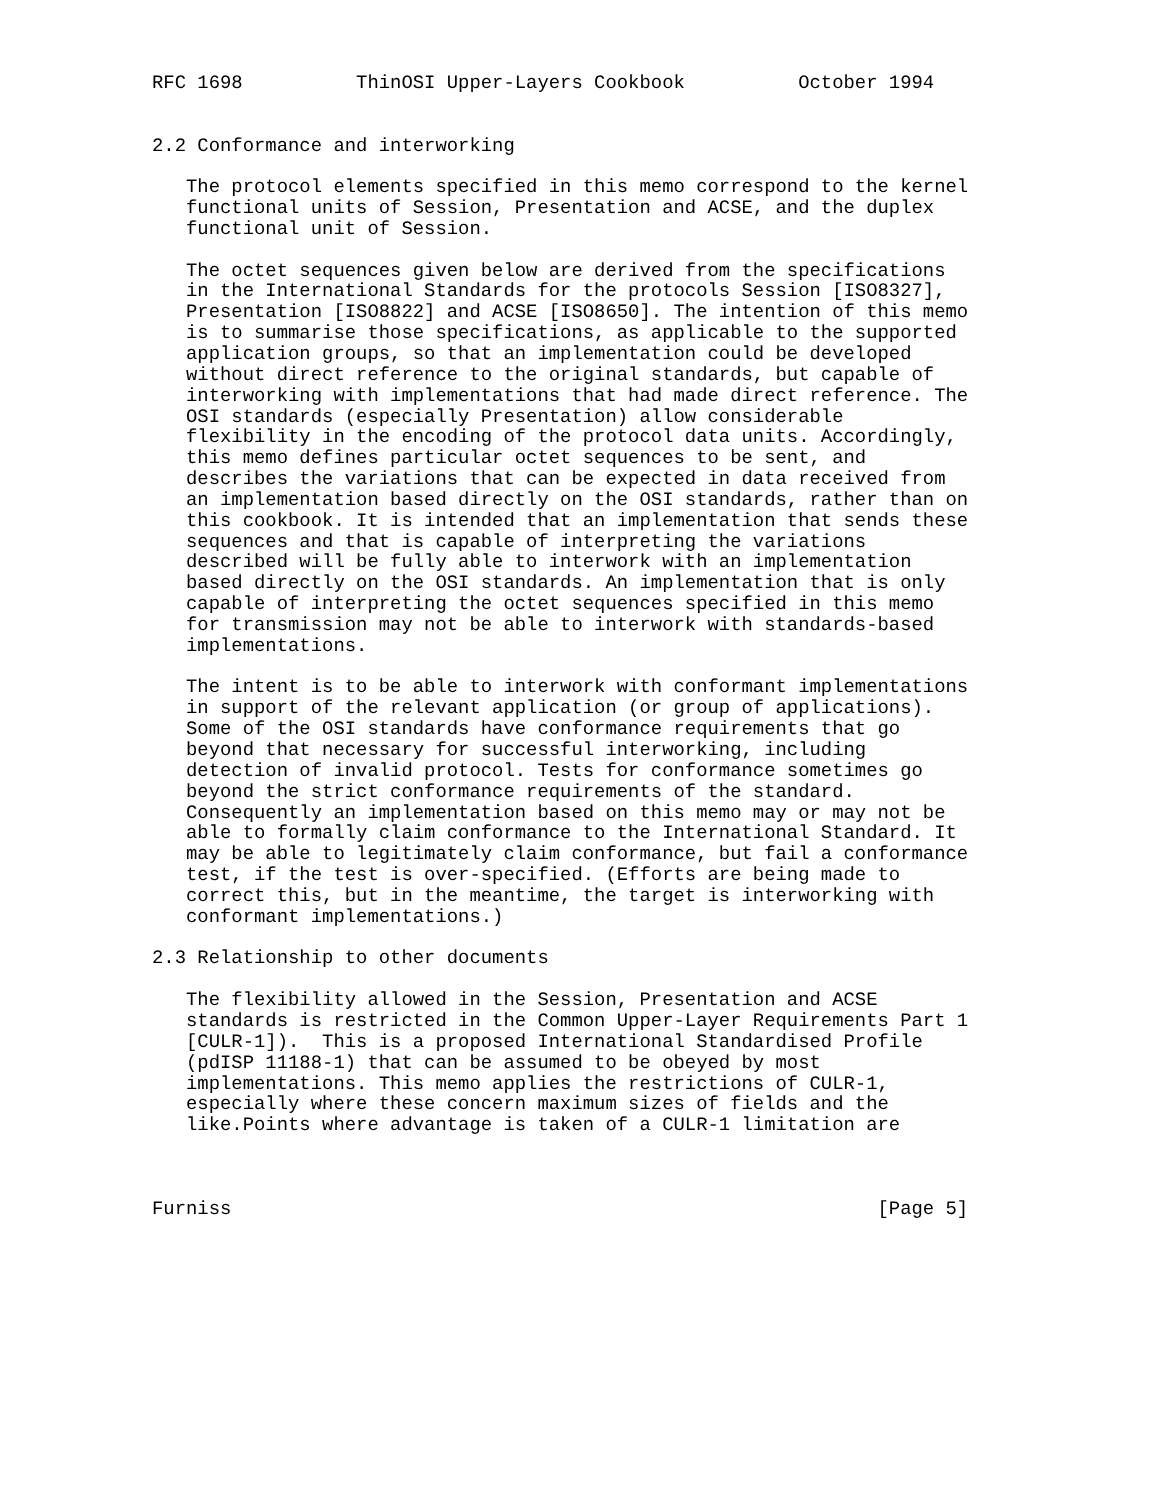RFC 1698          ThinOSI Upper-Layers Cookbook          October 1994


2.2 Conformance and interworking

   The protocol elements specified in this memo correspond to the kernel
   functional units of Session, Presentation and ACSE, and the duplex
   functional unit of Session.

   The octet sequences given below are derived from the specifications
   in the International Standards for the protocols Session [ISO8327],
   Presentation [ISO8822] and ACSE [ISO8650]. The intention of this memo
   is to summarise those specifications, as applicable to the supported
   application groups, so that an implementation could be developed
   without direct reference to the original standards, but capable of
   interworking with implementations that had made direct reference. The
   OSI standards (especially Presentation) allow considerable
   flexibility in the encoding of the protocol data units. Accordingly,
   this memo defines particular octet sequences to be sent, and
   describes the variations that can be expected in data received from
   an implementation based directly on the OSI standards, rather than on
   this cookbook. It is intended that an implementation that sends these
   sequences and that is capable of interpreting the variations
   described will be fully able to interwork with an implementation
   based directly on the OSI standards. An implementation that is only
   capable of interpreting the octet sequences specified in this memo
   for transmission may not be able to interwork with standards-based
   implementations.

   The intent is to be able to interwork with conformant implementations
   in support of the relevant application (or group of applications).
   Some of the OSI standards have conformance requirements that go
   beyond that necessary for successful interworking, including
   detection of invalid protocol. Tests for conformance sometimes go
   beyond the strict conformance requirements of the standard.
   Consequently an implementation based on this memo may or may not be
   able to formally claim conformance to the International Standard. It
   may be able to legitimately claim conformance, but fail a conformance
   test, if the test is over-specified. (Efforts are being made to
   correct this, but in the meantime, the target is interworking with
   conformant implementations.)

2.3 Relationship to other documents

   The flexibility allowed in the Session, Presentation and ACSE
   standards is restricted in the Common Upper-Layer Requirements Part 1
   [CULR-1]).  This is a proposed International Standardised Profile
   (pdISP 11188-1) that can be assumed to be obeyed by most
   implementations. This memo applies the restrictions of CULR-1,
   especially where these concern maximum sizes of fields and the
   like.Points where advantage is taken of a CULR-1 limitation are



Furniss                                                         [Page 5]